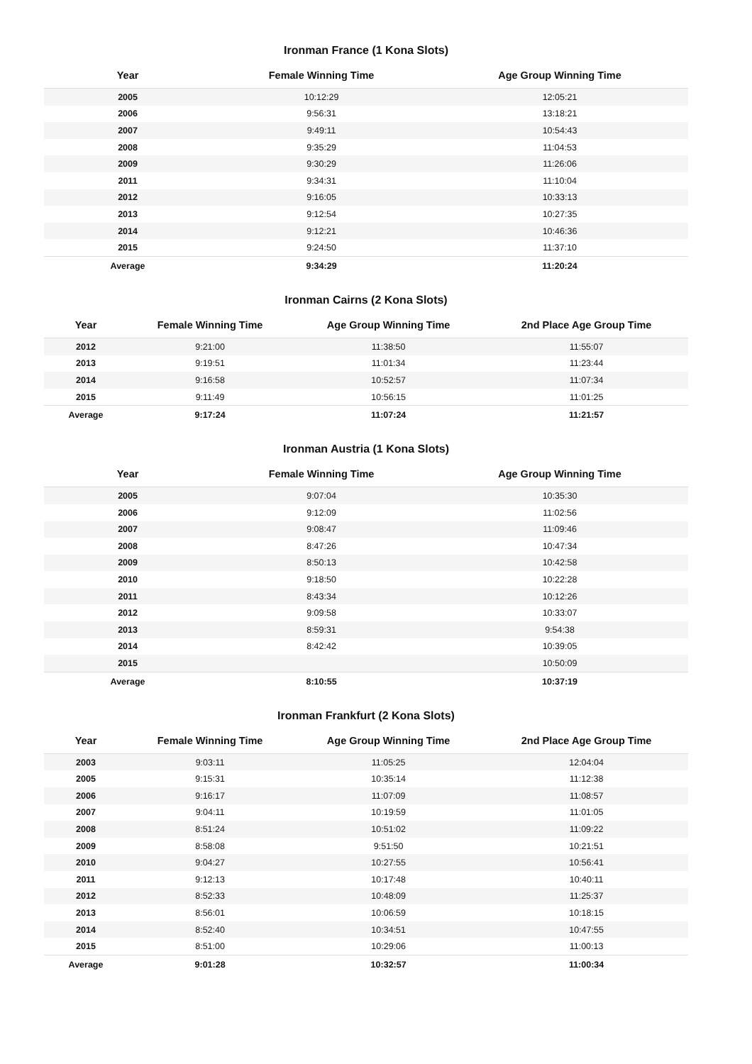Ironman France (1 Kona Slots)
| Year | Female Winning Time | Age Group Winning Time |
| --- | --- | --- |
| 2005 | 10:12:29 | 12:05:21 |
| 2006 | 9:56:31 | 13:18:21 |
| 2007 | 9:49:11 | 10:54:43 |
| 2008 | 9:35:29 | 11:04:53 |
| 2009 | 9:30:29 | 11:26:06 |
| 2011 | 9:34:31 | 11:10:04 |
| 2012 | 9:16:05 | 10:33:13 |
| 2013 | 9:12:54 | 10:27:35 |
| 2014 | 9:12:21 | 10:46:36 |
| 2015 | 9:24:50 | 11:37:10 |
| Average | 9:34:29 | 11:20:24 |
Ironman Cairns (2 Kona Slots)
| Year | Female Winning Time | Age Group Winning Time | 2nd Place Age Group Time |
| --- | --- | --- | --- |
| 2012 | 9:21:00 | 11:38:50 | 11:55:07 |
| 2013 | 9:19:51 | 11:01:34 | 11:23:44 |
| 2014 | 9:16:58 | 10:52:57 | 11:07:34 |
| 2015 | 9:11:49 | 10:56:15 | 11:01:25 |
| Average | 9:17:24 | 11:07:24 | 11:21:57 |
Ironman Austria (1 Kona Slots)
| Year | Female Winning Time | Age Group Winning Time |
| --- | --- | --- |
| 2005 | 9:07:04 | 10:35:30 |
| 2006 | 9:12:09 | 11:02:56 |
| 2007 | 9:08:47 | 11:09:46 |
| 2008 | 8:47:26 | 10:47:34 |
| 2009 | 8:50:13 | 10:42:58 |
| 2010 | 9:18:50 | 10:22:28 |
| 2011 | 8:43:34 | 10:12:26 |
| 2012 | 9:09:58 | 10:33:07 |
| 2013 | 8:59:31 | 9:54:38 |
| 2014 | 8:42:42 | 10:39:05 |
| 2015 | | 10:50:09 |
| Average | 8:10:55 | 10:37:19 |
Ironman Frankfurt (2 Kona Slots)
| Year | Female Winning Time | Age Group Winning Time | 2nd Place Age Group Time |
| --- | --- | --- | --- |
| 2003 | 9:03:11 | 11:05:25 | 12:04:04 |
| 2005 | 9:15:31 | 10:35:14 | 11:12:38 |
| 2006 | 9:16:17 | 11:07:09 | 11:08:57 |
| 2007 | 9:04:11 | 10:19:59 | 11:01:05 |
| 2008 | 8:51:24 | 10:51:02 | 11:09:22 |
| 2009 | 8:58:08 | 9:51:50 | 10:21:51 |
| 2010 | 9:04:27 | 10:27:55 | 10:56:41 |
| 2011 | 9:12:13 | 10:17:48 | 10:40:11 |
| 2012 | 8:52:33 | 10:48:09 | 11:25:37 |
| 2013 | 8:56:01 | 10:06:59 | 10:18:15 |
| 2014 | 8:52:40 | 10:34:51 | 10:47:55 |
| 2015 | 8:51:00 | 10:29:06 | 11:00:13 |
| Average | 9:01:28 | 10:32:57 | 11:00:34 |